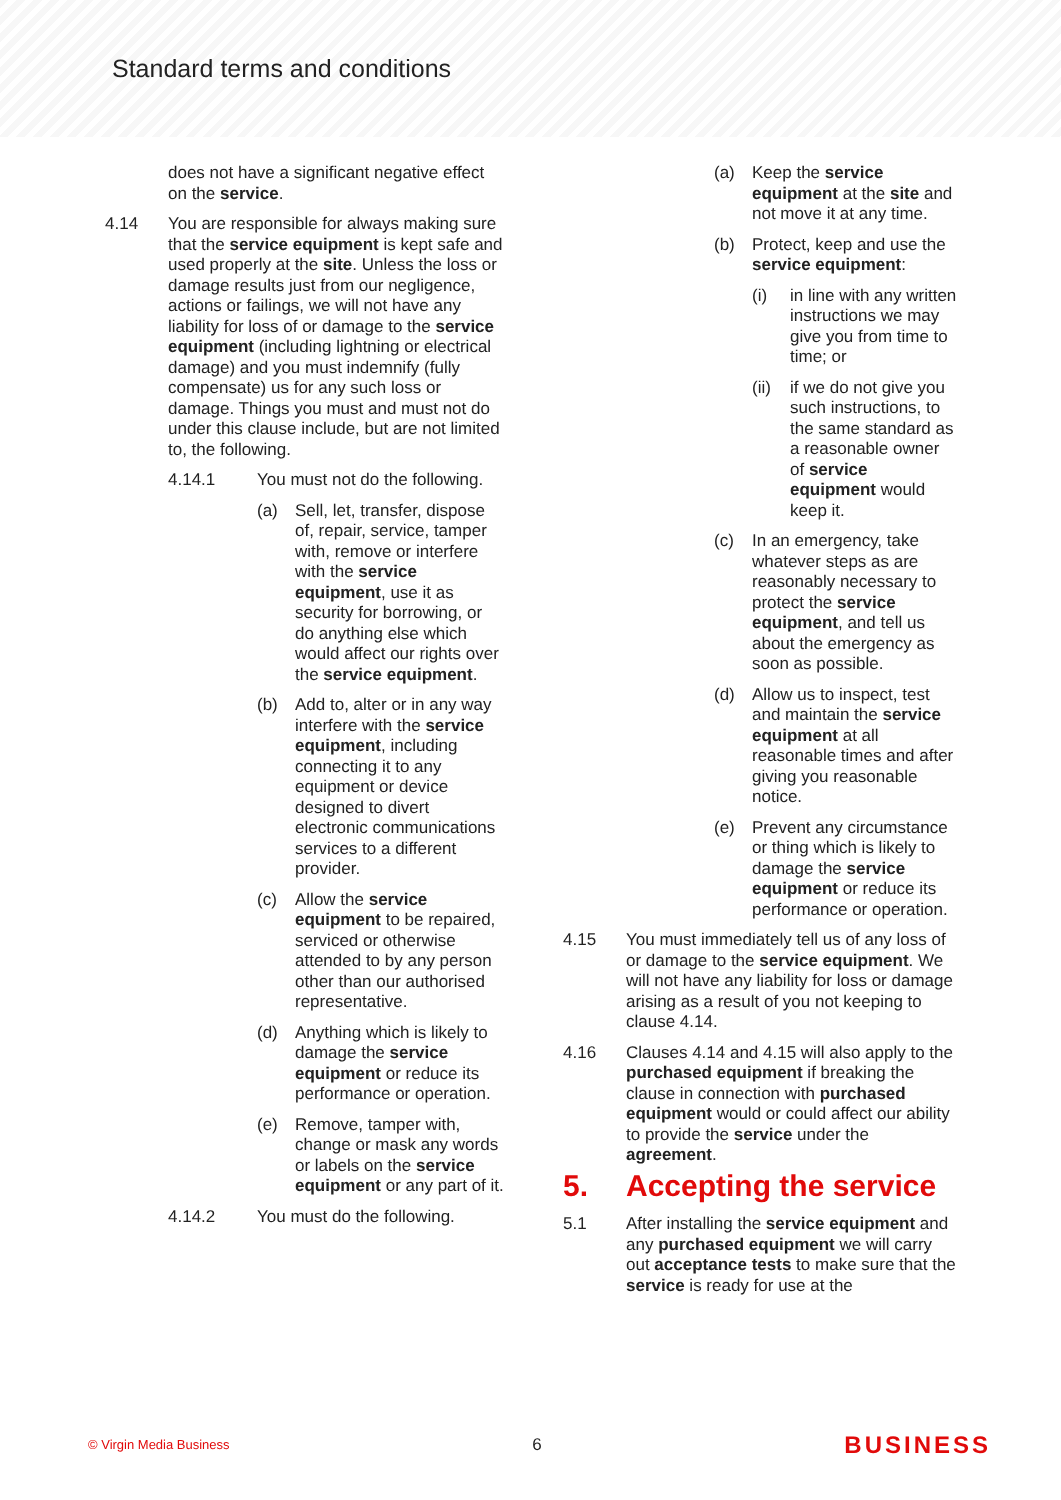Standard terms and conditions
does not have a significant negative effect on the service.
4.14 You are responsible for always making sure that the service equipment is kept safe and used properly at the site. Unless the loss or damage results just from our negligence, actions or failings, we will not have any liability for loss of or damage to the service equipment (including lightning or electrical damage) and you must indemnify (fully compensate) us for any such loss or damage. Things you must and must not do under this clause include, but are not limited to, the following.
4.14.1 You must not do the following.
(a) Sell, let, transfer, dispose of, repair, service, tamper with, remove or interfere with the service equipment, use it as security for borrowing, or do anything else which would affect our rights over the service equipment.
(b) Add to, alter or in any way interfere with the service equipment, including connecting it to any equipment or device designed to divert electronic communications services to a different provider.
(c) Allow the service equipment to be repaired, serviced or otherwise attended to by any person other than our authorised representative.
(d) Anything which is likely to damage the service equipment or reduce its performance or operation.
(e) Remove, tamper with, change or mask any words or labels on the service equipment or any part of it.
4.14.2 You must do the following.
(a) Keep the service equipment at the site and not move it at any time.
(b) Protect, keep and use the service equipment:
(i) in line with any written instructions we may give you from time to time; or
(ii)
if we do not give you such instructions, to the same standard as a reasonable owner of service equipment would keep it.
(c) In an emergency, take whatever steps as are reasonably necessary to protect the service equipment, and tell us about the emergency as soon as possible.
(d) Allow us to inspect, test and maintain the service equipment at all reasonable times and after giving you reasonable notice.
(e) Prevent any circumstance or thing which is likely to damage the service equipment or reduce its performance or operation.
4.15 You must immediately tell us of any loss of or damage to the service equipment. We will not have any liability for loss or damage arising as a result of you not keeping to clause 4.14.
4.16 Clauses 4.14 and 4.15 will also apply to the purchased equipment if breaking the clause in connection with purchased equipment would or could affect our ability to provide the service under the agreement.
5. Accepting the service
5.1 After installing the service equipment and any purchased equipment we will carry out acceptance tests to make sure that the service is ready for use at the
© Virgin Media Business 6 BUSINESS